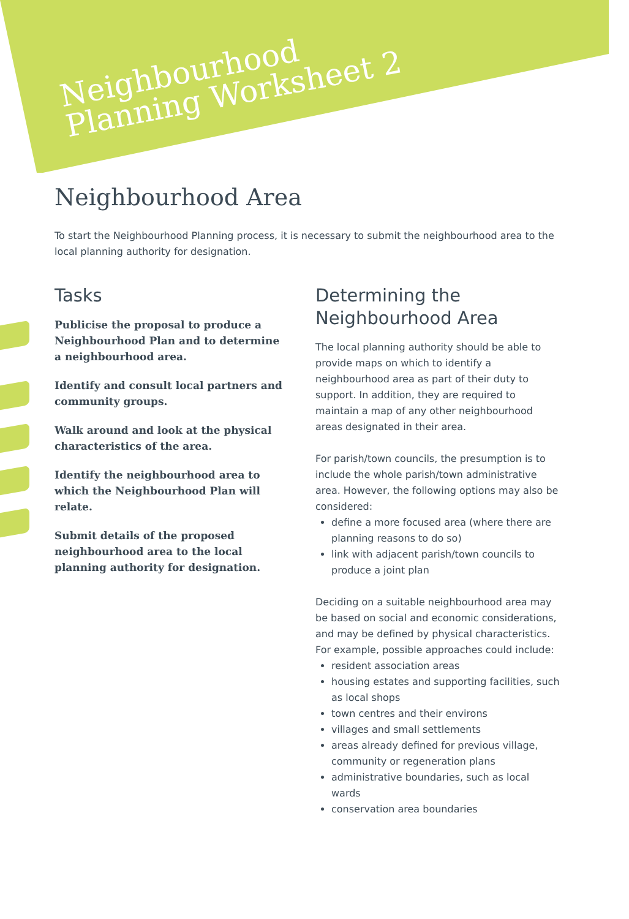Neighbourhood
Planning Worksheet 2
Neighbourhood Area
To start the Neighbourhood Planning process, it is necessary to submit the neighbourhood area to the local planning authority for designation.
Tasks
Publicise the proposal to produce a Neighbourhood Plan and to determine a neighbourhood area.
Identify and consult local partners and community groups.
Walk around and look at the physical characteristics of the area.
Identify the neighbourhood area to which the Neighbourhood Plan will relate.
Submit details of the proposed neighbourhood area to the local planning authority for designation.
Determining the Neighbourhood Area
The local planning authority should be able to provide maps on which to identify a neighbourhood area as part of their duty to support. In addition, they are required to maintain a map of any other neighbourhood areas designated in their area.
For parish/town councils, the presumption is to include the whole parish/town administrative area. However, the following options may also be considered:
define a more focused area (where there are planning reasons to do so)
link with adjacent parish/town councils to produce a joint plan
Deciding on a suitable neighbourhood area may be based on social and economic considerations, and may be defined by physical characteristics. For example, possible approaches could include:
resident association areas
housing estates and supporting facilities, such as local shops
town centres and their environs
villages and small settlements
areas already defined for previous village, community or regeneration plans
administrative boundaries, such as local wards
conservation area boundaries